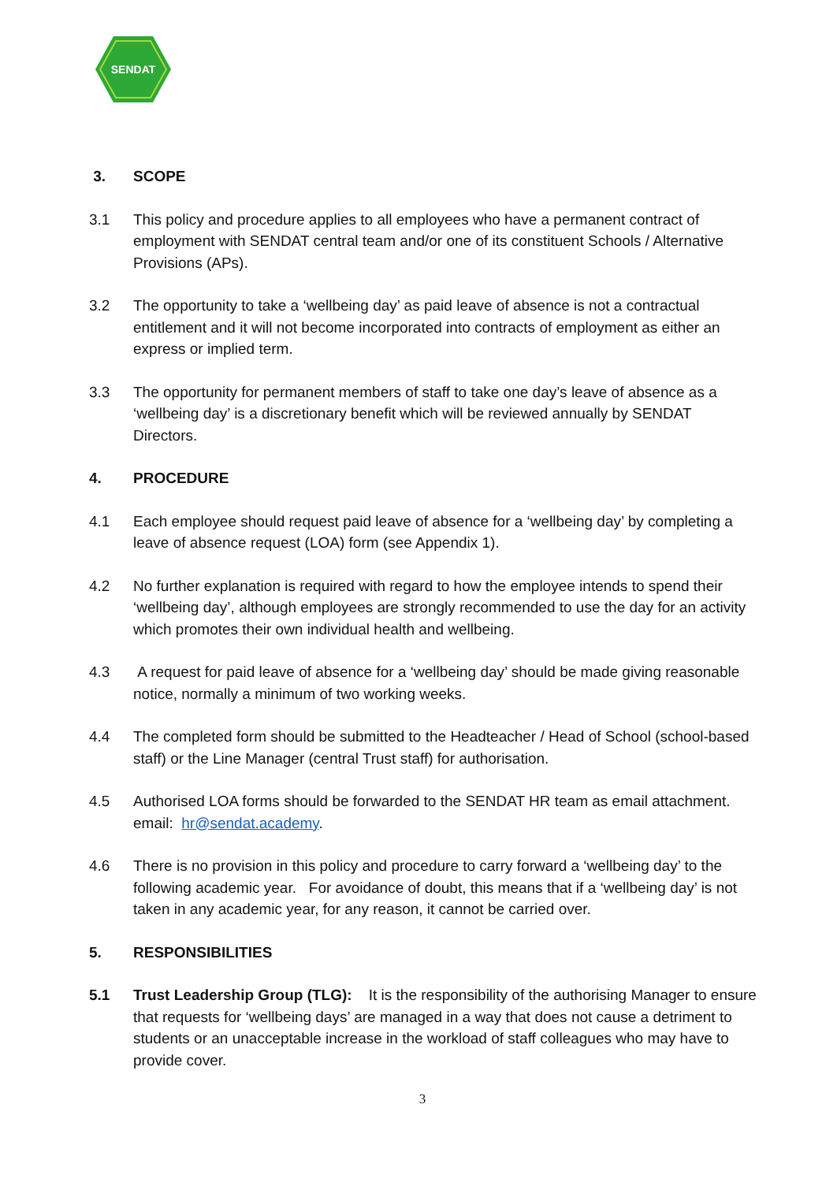SENDAT
3. SCOPE
3.1 This policy and procedure applies to all employees who have a permanent contract of employment with SENDAT central team and/or one of its constituent Schools / Alternative Provisions (APs).
3.2 The opportunity to take a ‘wellbeing day’ as paid leave of absence is not a contractual entitlement and it will not become incorporated into contracts of employment as either an express or implied term.
3.3 The opportunity for permanent members of staff to take one day’s leave of absence as a ‘wellbeing day’ is a discretionary benefit which will be reviewed annually by SENDAT Directors.
4. PROCEDURE
4.1 Each employee should request paid leave of absence for a ‘wellbeing day’ by completing a leave of absence request (LOA) form (see Appendix 1).
4.2 No further explanation is required with regard to how the employee intends to spend their ‘wellbeing day’, although employees are strongly recommended to use the day for an activity which promotes their own individual health and wellbeing.
4.3 A request for paid leave of absence for a ‘wellbeing day’ should be made giving reasonable notice, normally a minimum of two working weeks.
4.4 The completed form should be submitted to the Headteacher / Head of School (school-based staff) or the Line Manager (central Trust staff) for authorisation.
4.5 Authorised LOA forms should be forwarded to the SENDAT HR team as email attachment. email: hr@sendat.academy.
4.6 There is no provision in this policy and procedure to carry forward a ‘wellbeing day’ to the following academic year. For avoidance of doubt, this means that if a ‘wellbeing day’ is not taken in any academic year, for any reason, it cannot be carried over.
5. RESPONSIBILITIES
5.1 Trust Leadership Group (TLG): It is the responsibility of the authorising Manager to ensure that requests for ‘wellbeing days’ are managed in a way that does not cause a detriment to students or an unacceptable increase in the workload of staff colleagues who may have to provide cover.
3